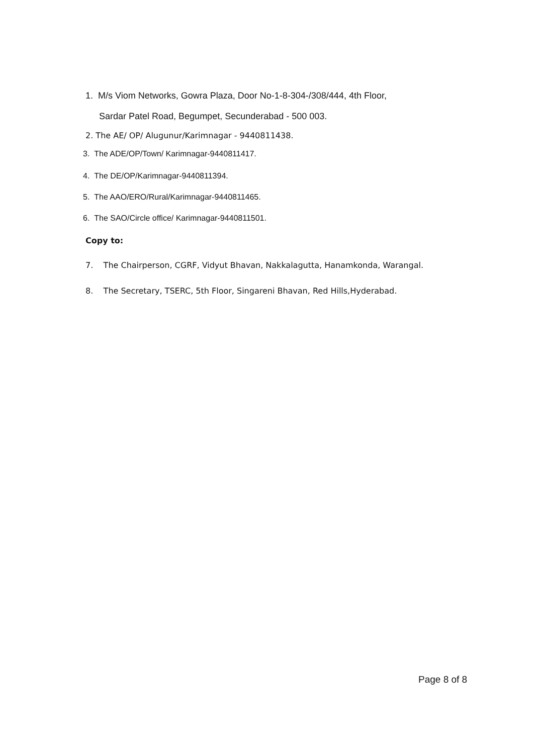1. M/s Viom Networks, Gowra Plaza, Door No-1-8-304-/308/444, 4th Floor,
Sardar Patel Road, Begumpet, Secunderabad - 500 003.
2. The AE/ OP/ Alugunur/Karimnagar - 9440811438.
3. The ADE/OP/Town/ Karimnagar-9440811417.
4. The DE/OP/Karimnagar-9440811394.
5. The AAO/ERO/Rural/Karimnagar-9440811465.
6. The SAO/Circle office/ Karimnagar-9440811501.
Copy to:
7. The Chairperson, CGRF, Vidyut Bhavan, Nakkalagutta, Hanamkonda, Warangal.
8. The Secretary, TSERC, 5th Floor, Singareni Bhavan, Red Hills,Hyderabad.
Page 8 of 8